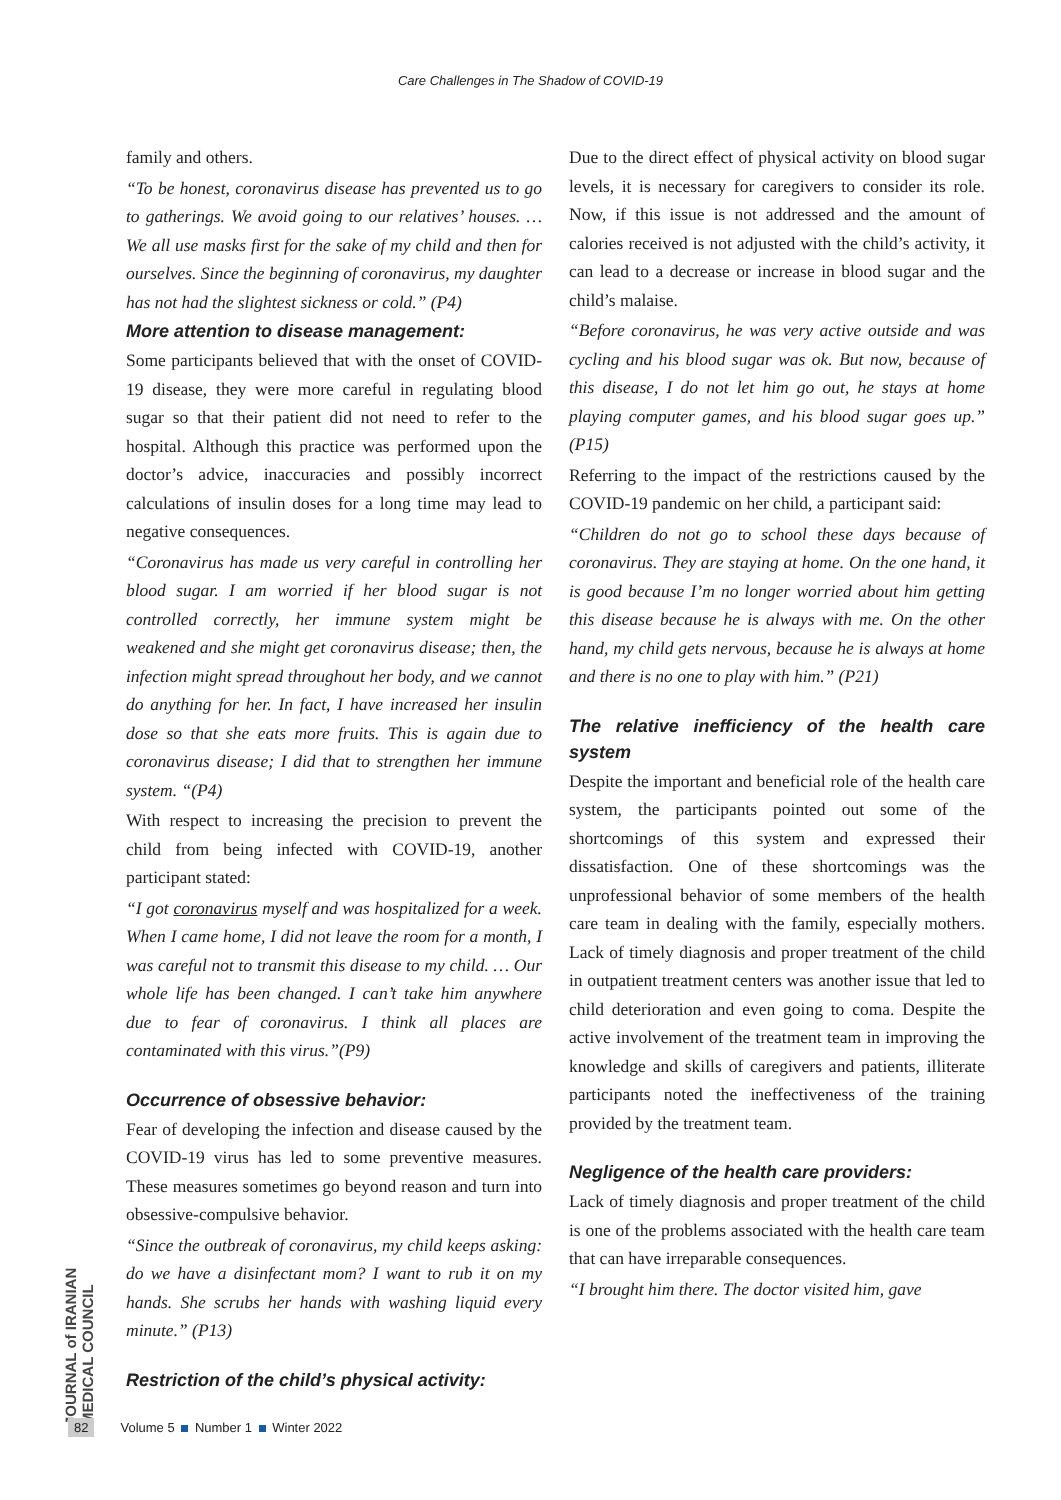Care Challenges in The Shadow of COVID-19
family and others.
“To be honest, coronavirus disease has prevented us to go to gatherings. We avoid going to our relatives’ houses. … We all use masks first for the sake of my child and then for ourselves. Since the beginning of coronavirus, my daughter has not had the slightest sickness or cold.” (P4)
More attention to disease management:
Some participants believed that with the onset of COVID-19 disease, they were more careful in regulating blood sugar so that their patient did not need to refer to the hospital. Although this practice was performed upon the doctor’s advice, inaccuracies and possibly incorrect calculations of insulin doses for a long time may lead to negative consequences.
“Coronavirus has made us very careful in controlling her blood sugar. I am worried if her blood sugar is not controlled correctly, her immune system might be weakened and she might get coronavirus disease; then, the infection might spread throughout her body, and we cannot do anything for her. In fact, I have increased her insulin dose so that she eats more fruits. This is again due to coronavirus disease; I did that to strengthen her immune system. “(P4)
With respect to increasing the precision to prevent the child from being infected with COVID-19, another participant stated:
“I got coronavirus myself and was hospitalized for a week. When I came home, I did not leave the room for a month, I was careful not to transmit this disease to my child. … Our whole life has been changed. I can’t take him anywhere due to fear of coronavirus. I think all places are contaminated with this virus.”(P9)
Occurrence of obsessive behavior:
Fear of developing the infection and disease caused by the COVID-19 virus has led to some preventive measures. These measures sometimes go beyond reason and turn into obsessive-compulsive behavior.
“Since the outbreak of coronavirus, my child keeps asking: do we have a disinfectant mom? I want to rub it on my hands. She scrubs her hands with washing liquid every minute.” (P13)
Restriction of the child’s physical activity:
Due to the direct effect of physical activity on blood sugar levels, it is necessary for caregivers to consider its role. Now, if this issue is not addressed and the amount of calories received is not adjusted with the child’s activity, it can lead to a decrease or increase in blood sugar and the child’s malaise.
“Before coronavirus, he was very active outside and was cycling and his blood sugar was ok. But now, because of this disease, I do not let him go out, he stays at home playing computer games, and his blood sugar goes up.” (P15)
Referring to the impact of the restrictions caused by the COVID-19 pandemic on her child, a participant said:
“Children do not go to school these days because of coronavirus. They are staying at home. On the one hand, it is good because I’m no longer worried about him getting this disease because he is always with me. On the other hand, my child gets nervous, because he is always at home and there is no one to play with him.” (P21)
The relative inefficiency of the health care system
Despite the important and beneficial role of the health care system, the participants pointed out some of the shortcomings of this system and expressed their dissatisfaction. One of these shortcomings was the unprofessional behavior of some members of the health care team in dealing with the family, especially mothers. Lack of timely diagnosis and proper treatment of the child in outpatient treatment centers was another issue that led to child deterioration and even going to coma. Despite the active involvement of the treatment team in improving the knowledge and skills of caregivers and patients, illiterate participants noted the ineffectiveness of the training provided by the treatment team.
Negligence of the health care providers:
Lack of timely diagnosis and proper treatment of the child is one of the problems associated with the health care team that can have irreparable consequences.
“I brought him there. The doctor visited him, gave
JOURNAL of IRANIAN MEDICAL COUNCIL
82 Volume 5 Number 1 Winter 2022